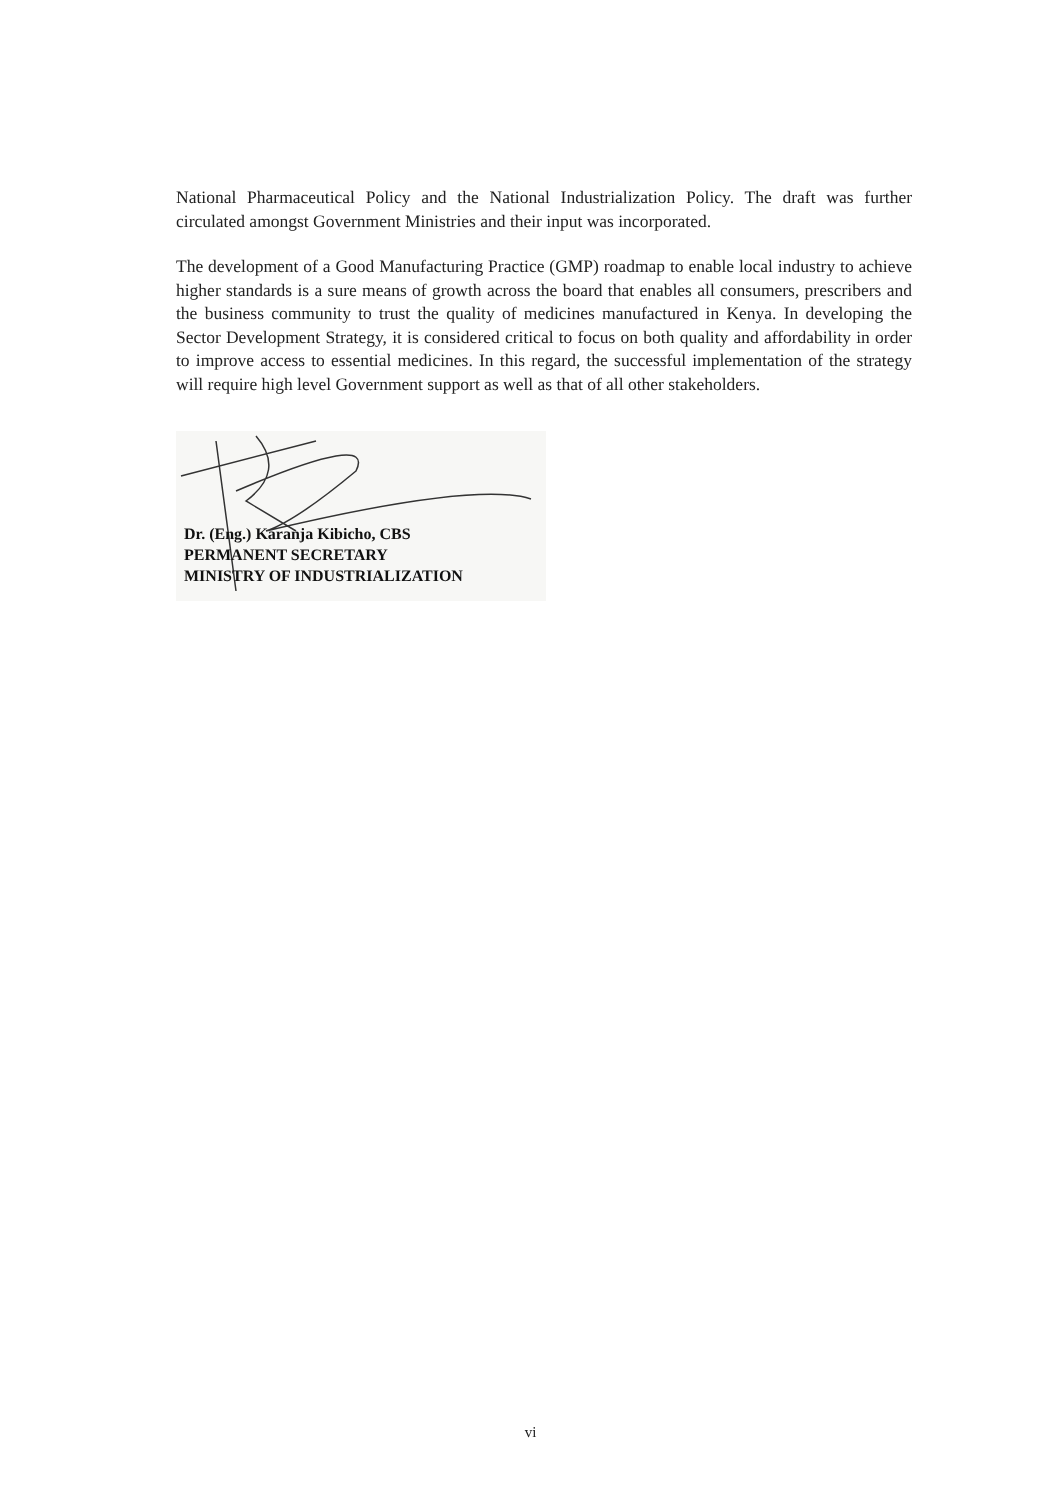National Pharmaceutical Policy and the National Industrialization Policy. The draft was further circulated amongst Government Ministries and their input was incorporated.
The development of a Good Manufacturing Practice (GMP) roadmap to enable local industry to achieve higher standards is a sure means of growth across the board that enables all consumers, prescribers and the business community to trust the quality of medicines manufactured in Kenya. In developing the Sector Development Strategy, it is considered critical to focus on both quality and affordability in order to improve access to essential medicines. In this regard, the successful implementation of the strategy will require high level Government support as well as that of all other stakeholders.
Dr. (Eng.) Karanja Kibicho, CBS
PERMANENT SECRETARY
MINISTRY OF INDUSTRIALIZATION
vi